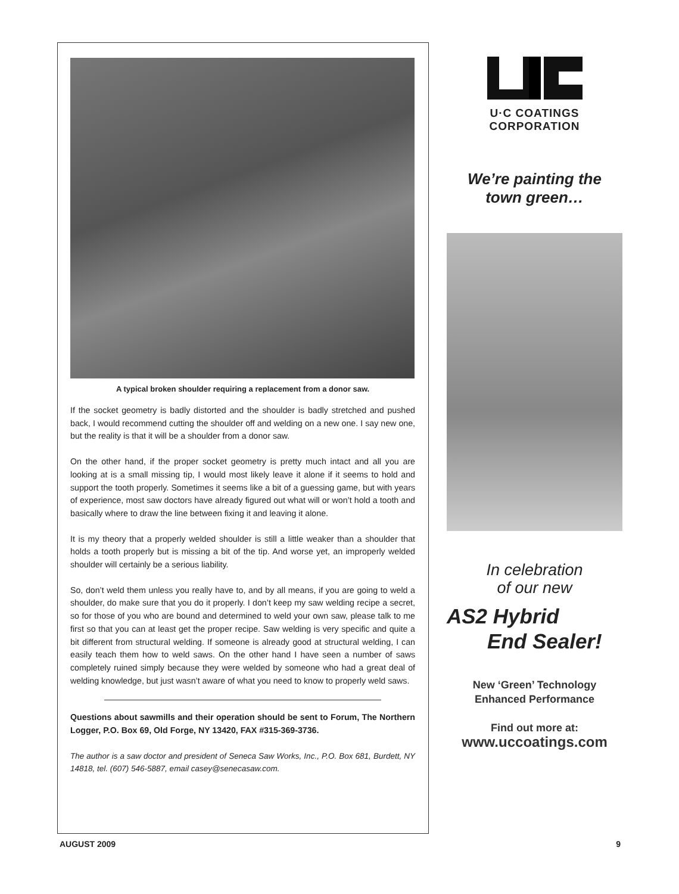A typical broken shoulder requiring a replacement from a donor saw.
If the socket geometry is badly distorted and the shoulder is badly stretched and pushed back, I would recommend cutting the shoulder off and welding on a new one. I say new one, but the reality is that it will be a shoulder from a donor saw.
On the other hand, if the proper socket geometry is pretty much intact and all you are looking at is a small missing tip, I would most likely leave it alone if it seems to hold and support the tooth properly. Sometimes it seems like a bit of a guessing game, but with years of experience, most saw doctors have already figured out what will or won’t hold a tooth and basically where to draw the line between fixing it and leaving it alone.
It is my theory that a properly welded shoulder is still a little weaker than a shoulder that holds a tooth properly but is missing a bit of the tip. And worse yet, an improperly welded shoulder will certainly be a serious liability.
So, don’t weld them unless you really have to, and by all means, if you are going to weld a shoulder, do make sure that you do it properly. I don’t keep my saw welding recipe a secret, so for those of you who are bound and determined to weld your own saw, please talk to me first so that you can at least get the proper recipe. Saw welding is very specific and quite a bit different from structural welding. If someone is already good at structural welding, I can easily teach them how to weld saws. On the other hand I have seen a number of saws completely ruined simply because they were welded by someone who had a great deal of welding knowledge, but just wasn’t aware of what you need to know to properly weld saws.
Questions about sawmills and their operation should be sent to Forum, The Northern Logger, P.O. Box 69, Old Forge, NY 13420, FAX #315-369-3736.
The author is a saw doctor and president of Seneca Saw Works, Inc., P.O. Box 681, Burdett, NY 14818, tel. (607) 546-5887, email casey@senecasaw.com.
U·C COATINGS
CORPORATION
We’re painting the
town green…
In celebration
of our new
AS2 Hybrid
End Sealer!
New ‘Green’ Technology
Enhanced Performance
Find out more at:
www.uccoatings.com
AUGUST 2009 9